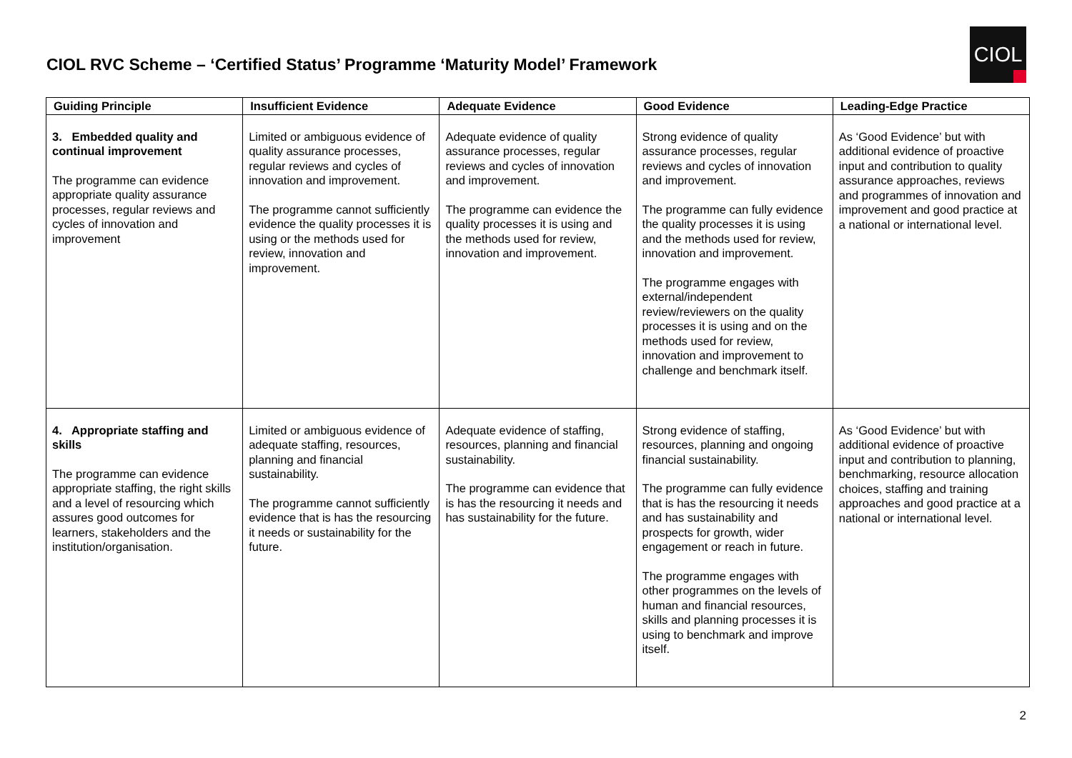CIOL RVC Scheme – ‘Certified Status’ Programme ‘Maturity Model’ Framework
CIOL
| Guiding Principle | Insufficient Evidence | Adequate Evidence | Good Evidence | Leading-Edge Practice |
| --- | --- | --- | --- | --- |
| 3. Embedded quality and continual improvement The programme can evidence appropriate quality assurance processes, regular reviews and cycles of innovation and improvement | Limited or ambiguous evidence of quality assurance processes, regular reviews and cycles of innovation and improvement. The programme cannot sufficiently evidence the quality processes it is using or the methods used for review, innovation and improvement. | Adequate evidence of quality assurance processes, regular reviews and cycles of innovation and improvement. The programme can evidence the quality processes it is using and the methods used for review, innovation and improvement. | Strong evidence of quality assurance processes, regular reviews and cycles of innovation and improvement. The programme can fully evidence the quality processes it is using and the methods used for review, innovation and improvement. The programme engages with external/independent review/reviewers on the quality processes it is using and on the methods used for review, innovation and improvement to challenge and benchmark itself. | As ‘Good Evidence’ but with additional evidence of proactive input and contribution to quality assurance approaches, reviews and programmes of innovation and improvement and good practice at a national or international level. |
| 4. Appropriate staffing and skills The programme can evidence appropriate staffing, the right skills and a level of resourcing which assures good outcomes for learners, stakeholders and the institution/organisation. | Limited or ambiguous evidence of adequate staffing, resources, planning and financial sustainability. The programme cannot sufficiently evidence that is has the resourcing it needs or sustainability for the future. | Adequate evidence of staffing, resources, planning and financial sustainability. The programme can evidence that is has the resourcing it needs and has sustainability for the future. | Strong evidence of staffing, resources, planning and ongoing financial sustainability. The programme can fully evidence that is has the resourcing it needs and has sustainability and prospects for growth, wider engagement or reach in future. The programme engages with other programmes on the levels of human and financial resources, skills and planning processes it is using to benchmark and improve itself. | As ‘Good Evidence’ but with additional evidence of proactive input and contribution to planning, benchmarking, resource allocation choices, staffing and training approaches and good practice at a national or international level. |
2